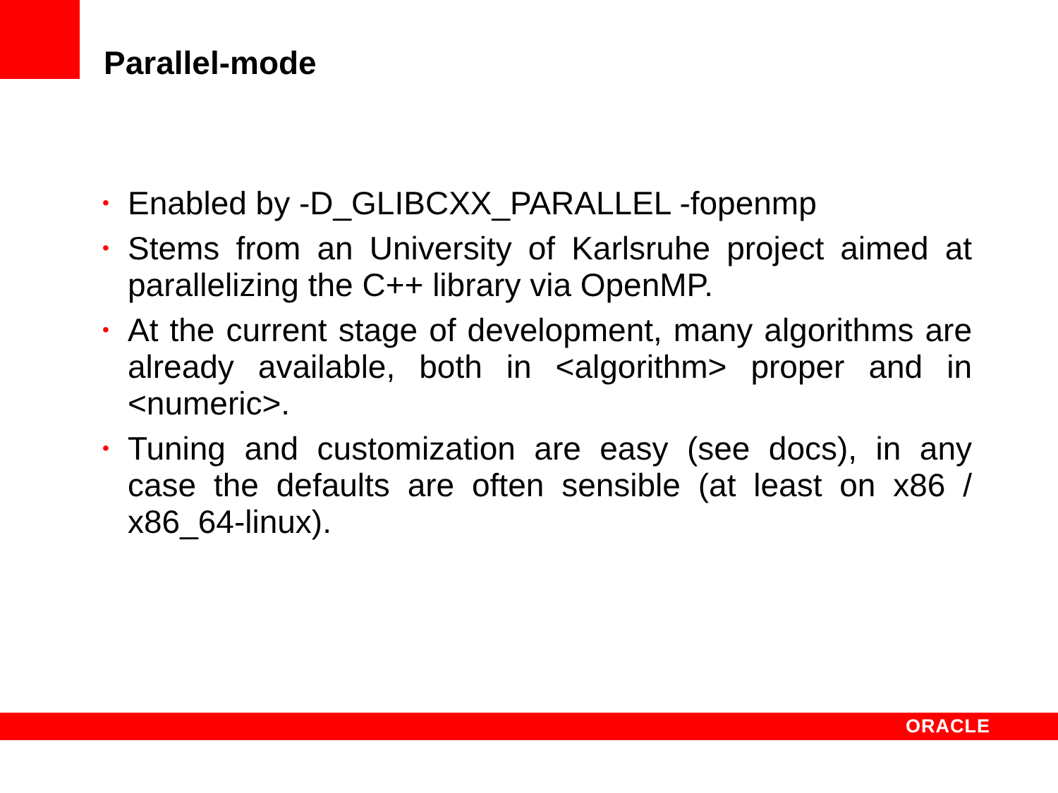Parallel-mode
• Enabled by -D_GLIBCXX_PARALLEL -fopenmp
• Stems from an University of Karlsruhe project aimed at parallelizing the C++ library via OpenMP.
• At the current stage of development, many algorithms are already available, both in <algorithm> proper and in <numeric>.
• Tuning and customization are easy (see docs), in any case the defaults are often sensible (at least on x86 / x86_64-linux).
ORACLE